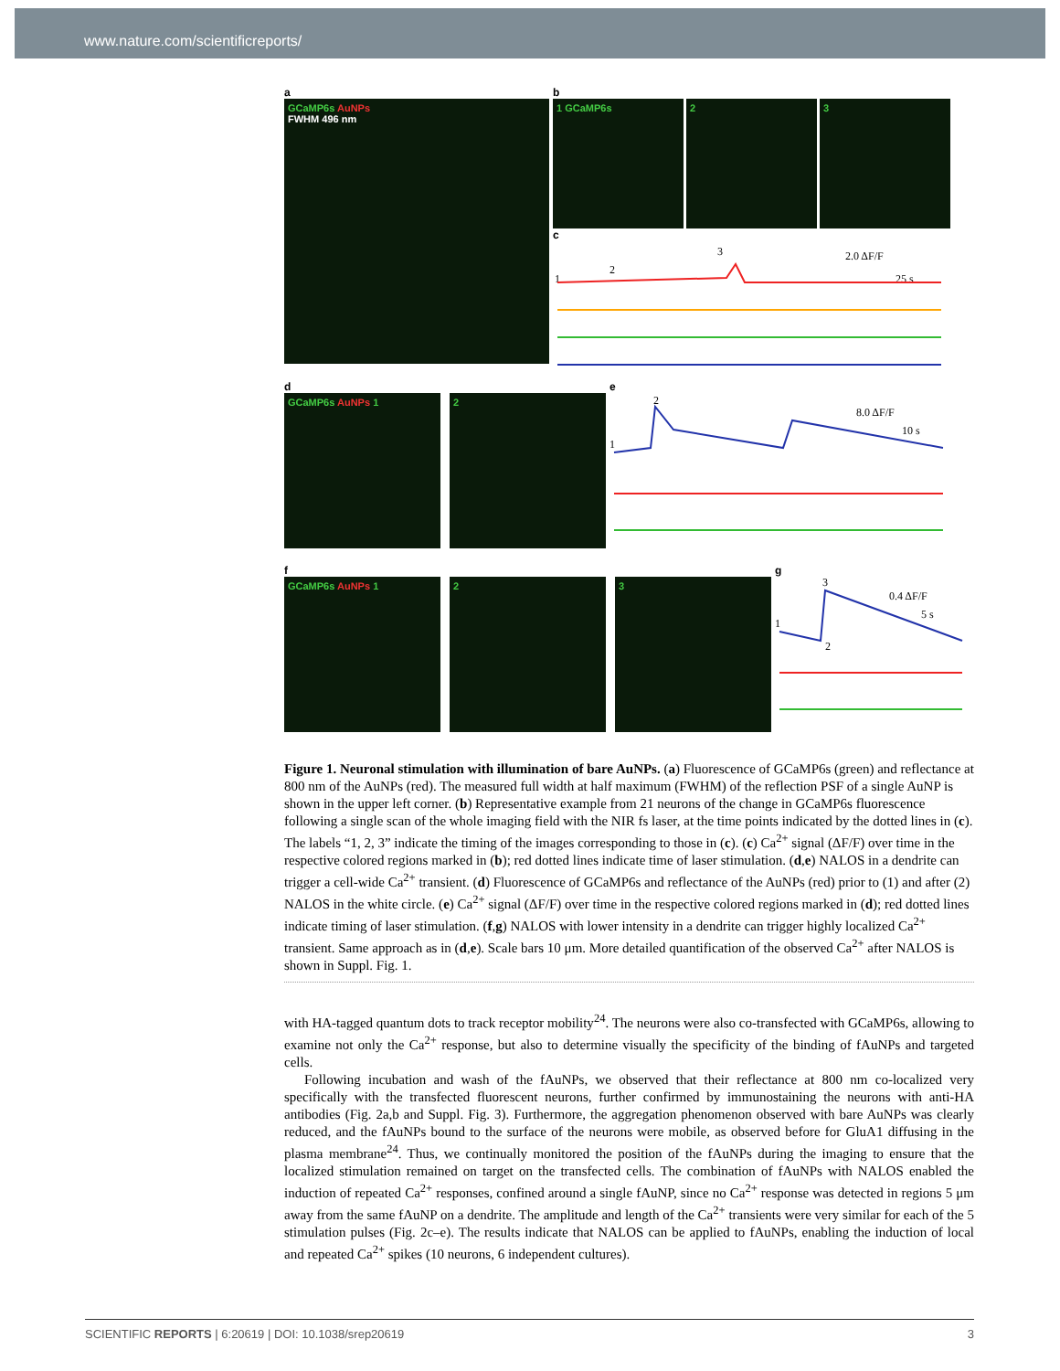www.nature.com/scientificreports/
a
GCaMP6s AuNPs
FWHM 496 nm
b
1 GCaMP6s 2 3
c
2.0 ΔF/F
25 s
1
2
3
d
GCaMP6s AuNPs 1 2
e
8.0 ΔF/F
10 s
1
2
f
GCaMP6s AuNPs 1 2 3
g
0.4 ΔF/F
5 s
1
2
3
Figure 1. Neuronal stimulation with illumination of bare AuNPs. (a) Fluorescence of GCaMP6s (green) and reflectance at 800 nm of the AuNPs (red). The measured full width at half maximum (FWHM) of the reflection PSF of a single AuNP is shown in the upper left corner. (b) Representative example from 21 neurons of the change in GCaMP6s fluorescence following a single scan of the whole imaging field with the NIR fs laser, at the time points indicated by the dotted lines in (c). The labels “1, 2, 3” indicate the timing of the images corresponding to those in (c). (c) Ca<sup>2+</sup> signal (ΔF/F) over time in the respective colored regions marked in (b); red dotted lines indicate time of laser stimulation. (d,e) NALOS in a dendrite can trigger a cell-wide Ca<sup>2+</sup> transient. (d) Fluorescence of GCaMP6s and reflectance of the AuNPs (red) prior to (1) and after (2) NALOS in the white circle. (e) Ca<sup>2+</sup> signal (ΔF/F) over time in the respective colored regions marked in (d); red dotted lines indicate timing of laser stimulation. (f,g) NALOS with lower intensity in a dendrite can trigger highly localized Ca<sup>2+</sup> transient. Same approach as in (d,e). Scale bars 10 μm. More detailed quantification of the observed Ca<sup>2+</sup> after NALOS is shown in Suppl. Fig. 1.
with HA-tagged quantum dots to track receptor mobility<sup>24</sup>. The neurons were also co-transfected with GCaMP6s, allowing to examine not only the Ca<sup>2+</sup> response, but also to determine visually the specificity of the binding of fAuNPs and targeted cells.
Following incubation and wash of the fAuNPs, we observed that their reflectance at 800 nm co-localized very specifically with the transfected fluorescent neurons, further confirmed by immunostaining the neurons with anti-HA antibodies (Fig. 2a,b and Suppl. Fig. 3). Furthermore, the aggregation phenomenon observed with bare AuNPs was clearly reduced, and the fAuNPs bound to the surface of the neurons were mobile, as observed before for GluA1 diffusing in the plasma membrane<sup>24</sup>. Thus, we continually monitored the position of the fAuNPs during the imaging to ensure that the localized stimulation remained on target on the transfected cells. The combination of fAuNPs with NALOS enabled the induction of repeated Ca<sup>2+</sup> responses, confined around a single fAuNP, since no Ca<sup>2+</sup> response was detected in regions 5 μm away from the same fAuNP on a dendrite. The amplitude and length of the Ca<sup>2+</sup> transients were very similar for each of the 5 stimulation pulses (Fig. 2c–e). The results indicate that NALOS can be applied to fAuNPs, enabling the induction of local and repeated Ca<sup>2+</sup> spikes (10 neurons, 6 independent cultures).
SCIENTIFIC REPORTS | 6:20619 | DOI: 10.1038/srep20619 3